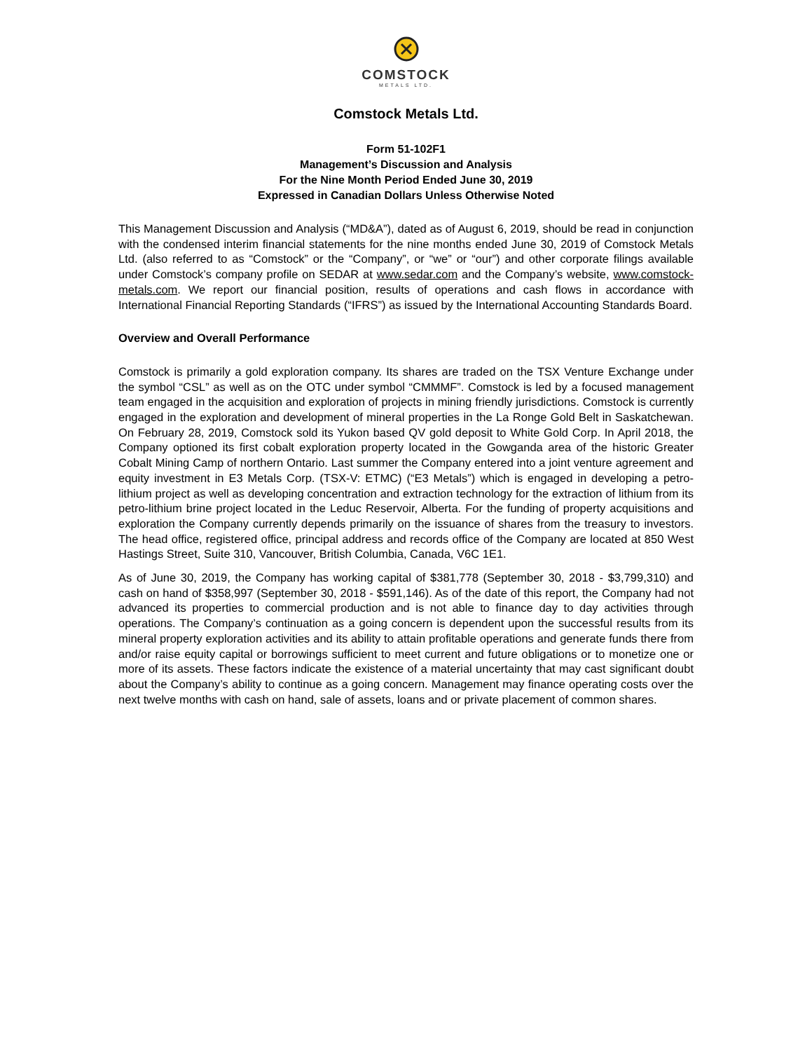COMSTOCK
METALS LTD.
Comstock Metals Ltd.
Form 51-102F1
Management’s Discussion and Analysis
For the Nine Month Period Ended June 30, 2019
Expressed in Canadian Dollars Unless Otherwise Noted
This Management Discussion and Analysis (“MD&A”), dated as of August 6, 2019, should be read in conjunction with the condensed interim financial statements for the nine months ended June 30, 2019 of Comstock Metals Ltd. (also referred to as “Comstock” or the “Company”, or “we” or “our”) and other corporate filings available under Comstock’s company profile on SEDAR at www.sedar.com and the Company’s website, www.comstock-metals.com. We report our financial position, results of operations and cash flows in accordance with International Financial Reporting Standards (“IFRS”) as issued by the International Accounting Standards Board.
Overview and Overall Performance
Comstock is primarily a gold exploration company. Its shares are traded on the TSX Venture Exchange under the symbol “CSL” as well as on the OTC under symbol “CMMMF”. Comstock is led by a focused management team engaged in the acquisition and exploration of projects in mining friendly jurisdictions. Comstock is currently engaged in the exploration and development of mineral properties in the La Ronge Gold Belt in Saskatchewan. On February 28, 2019, Comstock sold its Yukon based QV gold deposit to White Gold Corp. In April 2018, the Company optioned its first cobalt exploration property located in the Gowganda area of the historic Greater Cobalt Mining Camp of northern Ontario. Last summer the Company entered into a joint venture agreement and equity investment in E3 Metals Corp. (TSX-V: ETMC) (“E3 Metals”) which is engaged in developing a petro-lithium project as well as developing concentration and extraction technology for the extraction of lithium from its petro-lithium brine project located in the Leduc Reservoir, Alberta. For the funding of property acquisitions and exploration the Company currently depends primarily on the issuance of shares from the treasury to investors. The head office, registered office, principal address and records office of the Company are located at 850 West Hastings Street, Suite 310, Vancouver, British Columbia, Canada, V6C 1E1.
As of June 30, 2019, the Company has working capital of $381,778 (September 30, 2018 - $3,799,310) and cash on hand of $358,997 (September 30, 2018 - $591,146). As of the date of this report, the Company had not advanced its properties to commercial production and is not able to finance day to day activities through operations. The Company’s continuation as a going concern is dependent upon the successful results from its mineral property exploration activities and its ability to attain profitable operations and generate funds there from and/or raise equity capital or borrowings sufficient to meet current and future obligations or to monetize one or more of its assets. These factors indicate the existence of a material uncertainty that may cast significant doubt about the Company’s ability to continue as a going concern. Management may finance operating costs over the next twelve months with cash on hand, sale of assets, loans and or private placement of common shares.